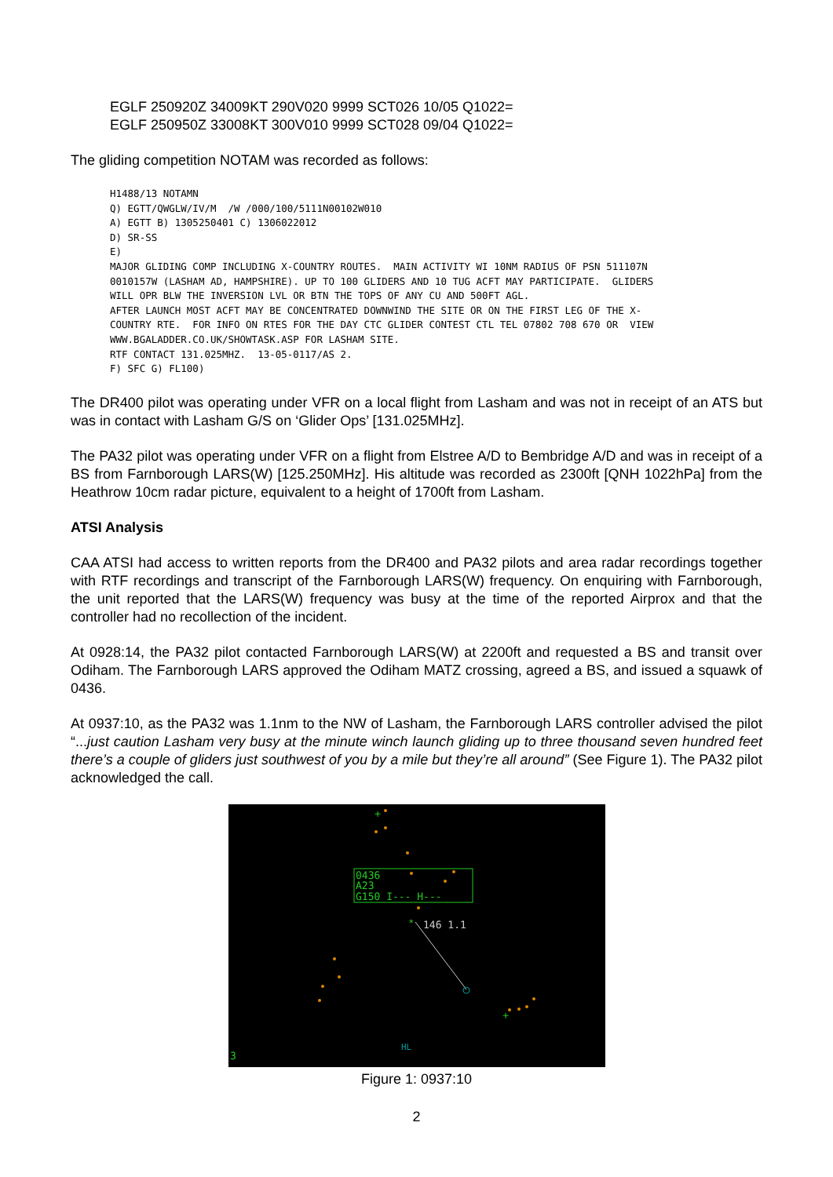EGLF 250920Z 34009KT 290V020 9999 SCT026 10/05 Q1022=
EGLF 250950Z 33008KT 300V010 9999 SCT028 09/04 Q1022=
The gliding competition NOTAM was recorded as follows:
H1488/13 NOTAMN
Q) EGTT/QWGLW/IV/M  /W /000/100/5111N00102W010
A) EGTT B) 1305250401 C) 1306022012
D) SR-SS
E)
MAJOR GLIDING COMP INCLUDING X-COUNTRY ROUTES.  MAIN ACTIVITY WI 10NM RADIUS OF PSN 511107N
0010157W (LASHAM AD, HAMPSHIRE). UP TO 100 GLIDERS AND 10 TUG ACFT MAY PARTICIPATE.  GLIDERS
WILL OPR BLW THE INVERSION LVL OR BTN THE TOPS OF ANY CU AND 500FT AGL.
AFTER LAUNCH MOST ACFT MAY BE CONCENTRATED DOWNWIND THE SITE OR ON THE FIRST LEG OF THE X-
COUNTRY RTE.  FOR INFO ON RTES FOR THE DAY CTC GLIDER CONTEST CTL TEL 07802 708 670 OR  VIEW
WWW.BGALADDER.CO.UK/SHOWTASK.ASP FOR LASHAM SITE.
RTF CONTACT 131.025MHZ.  13-05-0117/AS 2.
F) SFC G) FL100)
The DR400 pilot was operating under VFR on a local flight from Lasham and was not in receipt of an ATS but was in contact with Lasham G/S on ‘Glider Ops’ [131.025MHz].
The PA32 pilot was operating under VFR on a flight from Elstree A/D to Bembridge A/D and was in receipt of a BS from Farnborough LARS(W) [125.250MHz]. His altitude was recorded as 2300ft [QNH 1022hPa] from the Heathrow 10cm radar picture, equivalent to a height of 1700ft from Lasham.
ATSI Analysis
CAA ATSI had access to written reports from the DR400 and PA32 pilots and area radar recordings together with RTF recordings and transcript of the Farnborough LARS(W) frequency. On enquiring with Farnborough, the unit reported that the LARS(W) frequency was busy at the time of the reported Airprox and that the controller had no recollection of the incident.
At 0928:14, the PA32 pilot contacted Farnborough LARS(W) at 2200ft and requested a BS and transit over Odiham. The Farnborough LARS approved the Odiham MATZ crossing, agreed a BS, and issued a squawk of 0436.
At 0937:10, as the PA32 was 1.1nm to the NW of Lasham, the Farnborough LARS controller advised the pilot “...just caution Lasham very busy at the minute winch launch gliding up to three thousand seven hundred feet there’s a couple of gliders just southwest of you by a mile but they’re all around” (See Figure 1). The PA32 pilot acknowledged the call.
0436
A23
G150 I--- H---
146 1.1
3
HL
*
+
+
Figure 1: 0937:10
2